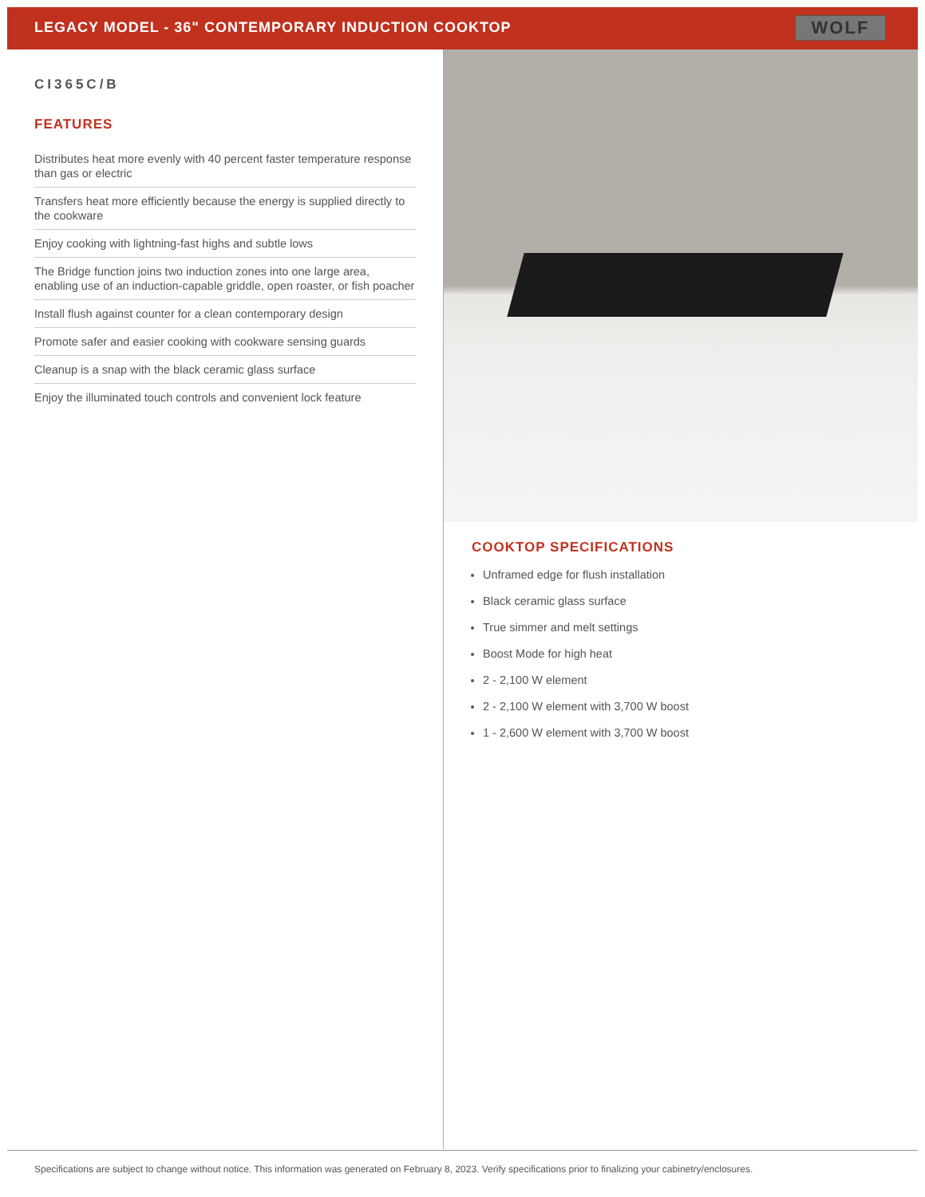LEGACY MODEL - 36" CONTEMPORARY INDUCTION COOKTOP
WOLF
CI365C/B
FEATURES
Distributes heat more evenly with 40 percent faster temperature response than gas or electric
Transfers heat more efficiently because the energy is supplied directly to the cookware
Enjoy cooking with lightning-fast highs and subtle lows
The Bridge function joins two induction zones into one large area, enabling use of an induction-capable griddle, open roaster, or fish poacher
Install flush against counter for a clean contemporary design
Promote safer and easier cooking with cookware sensing guards
Cleanup is a snap with the black ceramic glass surface
Enjoy the illuminated touch controls and convenient lock feature
COOKTOP SPECIFICATIONS
Unframed edge for flush installation
Black ceramic glass surface
True simmer and melt settings
Boost Mode for high heat
2 - 2,100 W element
2 - 2,100 W element with 3,700 W boost
1 - 2,600 W element with 3,700 W boost
Specifications are subject to change without notice. This information was generated on February 8, 2023. Verify specifications prior to finalizing your cabinetry/enclosures.